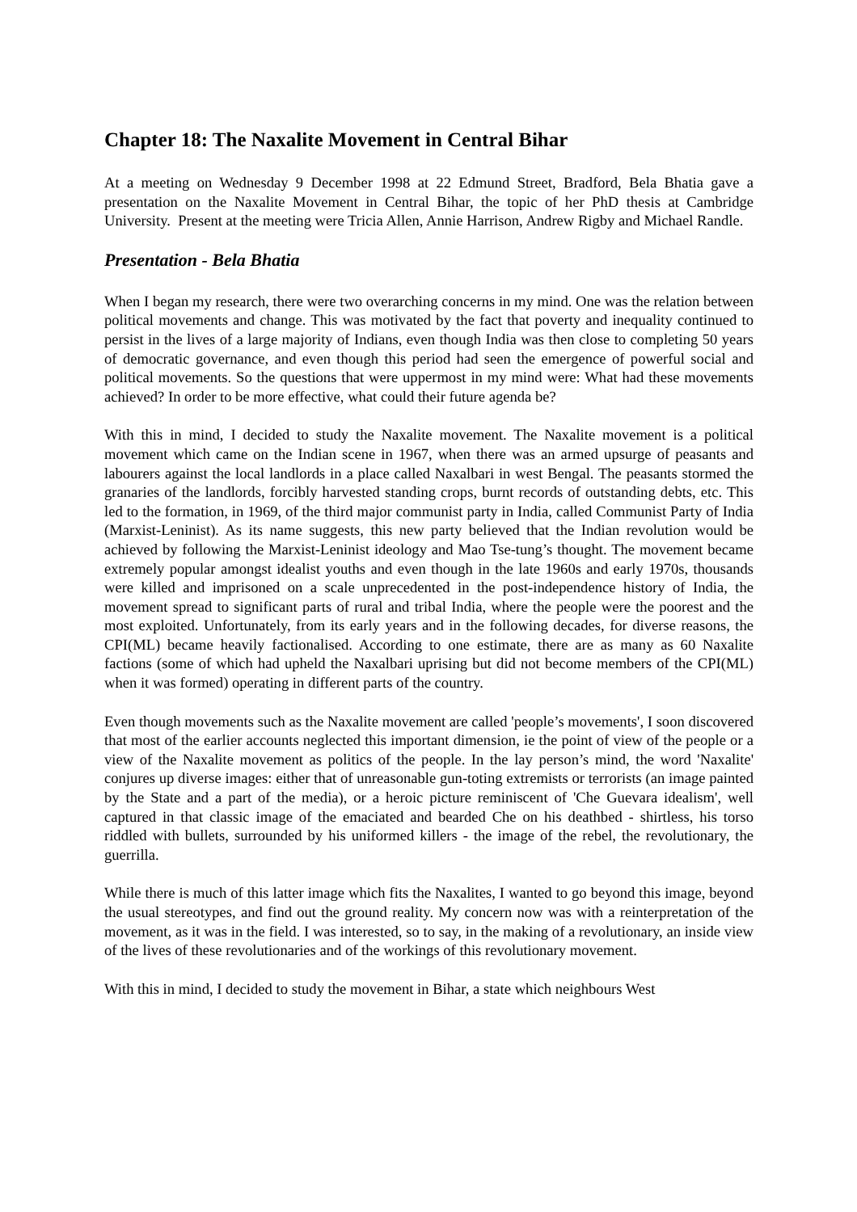Chapter 18: The Naxalite Movement in Central Bihar
At a meeting on Wednesday 9 December 1998 at 22 Edmund Street, Bradford, Bela Bhatia gave a presentation on the Naxalite Movement in Central Bihar, the topic of her PhD thesis at Cambridge University. Present at the meeting were Tricia Allen, Annie Harrison, Andrew Rigby and Michael Randle.
Presentation - Bela Bhatia
When I began my research, there were two overarching concerns in my mind. One was the relation between political movements and change. This was motivated by the fact that poverty and inequality continued to persist in the lives of a large majority of Indians, even though India was then close to completing 50 years of democratic governance, and even though this period had seen the emergence of powerful social and political movements. So the questions that were uppermost in my mind were: What had these movements achieved? In order to be more effective, what could their future agenda be?
With this in mind, I decided to study the Naxalite movement. The Naxalite movement is a political movement which came on the Indian scene in 1967, when there was an armed upsurge of peasants and labourers against the local landlords in a place called Naxalbari in west Bengal. The peasants stormed the granaries of the landlords, forcibly harvested standing crops, burnt records of outstanding debts, etc. This led to the formation, in 1969, of the third major communist party in India, called Communist Party of India (Marxist-Leninist). As its name suggests, this new party believed that the Indian revolution would be achieved by following the Marxist-Leninist ideology and Mao Tse-tung’s thought. The movement became extremely popular amongst idealist youths and even though in the late 1960s and early 1970s, thousands were killed and imprisoned on a scale unprecedented in the post-independence history of India, the movement spread to significant parts of rural and tribal India, where the people were the poorest and the most exploited. Unfortunately, from its early years and in the following decades, for diverse reasons, the CPI(ML) became heavily factionalised. According to one estimate, there are as many as 60 Naxalite factions (some of which had upheld the Naxalbari uprising but did not become members of the CPI(ML) when it was formed) operating in different parts of the country.
Even though movements such as the Naxalite movement are called 'people’s movements', I soon discovered that most of the earlier accounts neglected this important dimension, ie the point of view of the people or a view of the Naxalite movement as politics of the people. In the lay person’s mind, the word 'Naxalite' conjures up diverse images: either that of unreasonable gun-toting extremists or terrorists (an image painted by the State and a part of the media), or a heroic picture reminiscent of 'Che Guevara idealism', well captured in that classic image of the emaciated and bearded Che on his deathbed - shirtless, his torso riddled with bullets, surrounded by his uniformed killers - the image of the rebel, the revolutionary, the guerrilla.
While there is much of this latter image which fits the Naxalites, I wanted to go beyond this image, beyond the usual stereotypes, and find out the ground reality. My concern now was with a reinterpretation of the movement, as it was in the field. I was interested, so to say, in the making of a revolutionary, an inside view of the lives of these revolutionaries and of the workings of this revolutionary movement.
With this in mind, I decided to study the movement in Bihar, a state which neighbours West